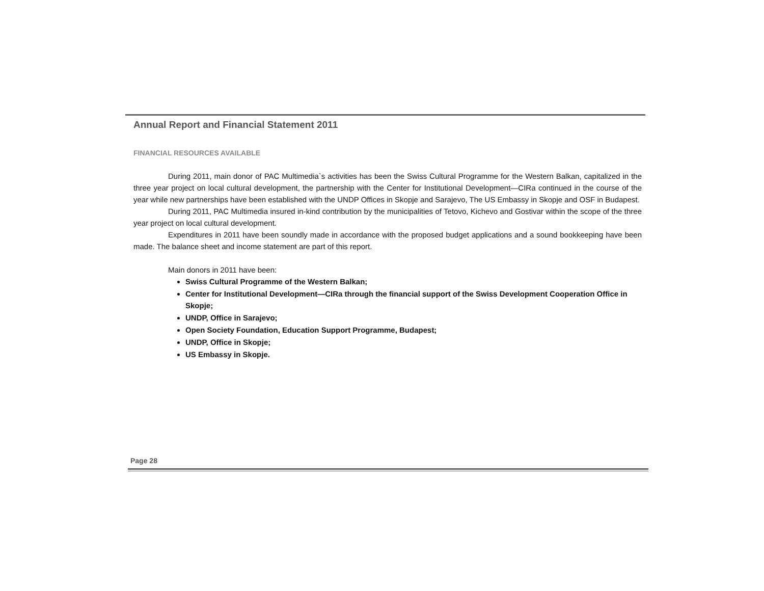Annual Report and Financial Statement 2011
FINANCIAL RESOURCES AVAILABLE
During 2011, main donor of PAC Multimedia`s activities has been the Swiss Cultural Programme for the Western Balkan, capitalized in the three year project on local cultural development, the partnership with the Center for Institutional Development—CIRa continued in the course of the year while new partnerships have been established with the UNDP Offices in Skopje and Sarajevo, The US Embassy in Skopje and OSF in Budapest.
During 2011, PAC Multimedia insured in-kind contribution by the municipalities of Tetovo, Kichevo and Gostivar within the scope of the three year project on local cultural development.
Expenditures in 2011 have been soundly made in accordance with the proposed budget applications and a sound bookkeeping have been made. The balance sheet and income statement are part of this report.
Main donors in 2011 have been:
Swiss Cultural Programme of the Western Balkan;
Center for Institutional Development—CIRa through the financial support of the Swiss Development Cooperation Office in Skopje;
UNDP, Office in Sarajevo;
Open Society Foundation, Education Support Programme, Budapest;
UNDP, Office in Skopje;
US Embassy in Skopje.
Page 28